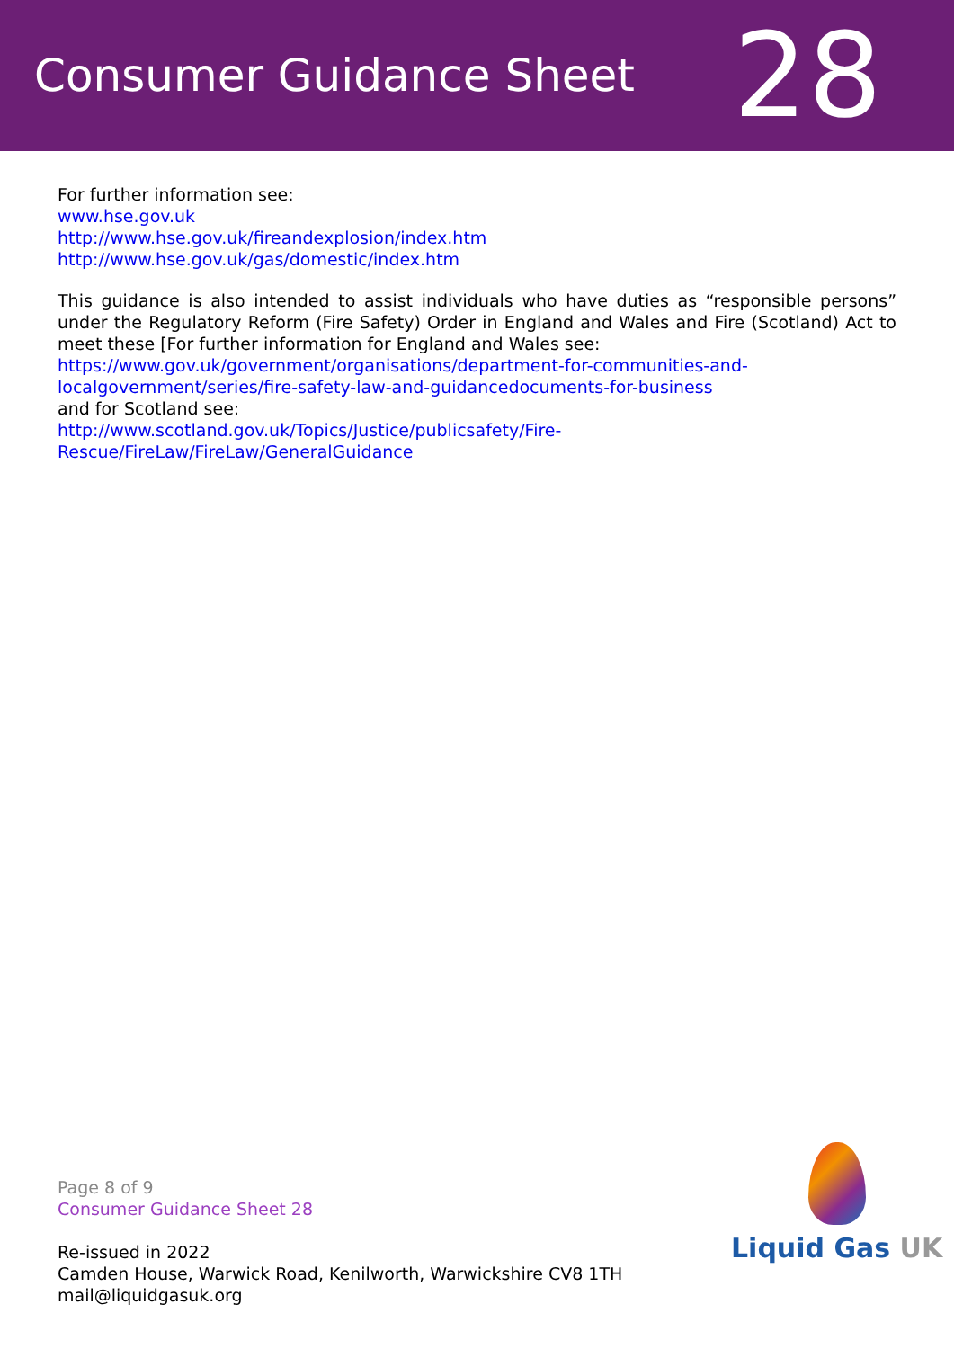Consumer Guidance Sheet
28
For further information see:
www.hse.gov.uk
http://www.hse.gov.uk/fireandexplosion/index.htm
http://www.hse.gov.uk/gas/domestic/index.htm
This guidance is also intended to assist individuals who have duties as “responsible persons” under the Regulatory Reform (Fire Safety) Order in England and Wales and Fire (Scotland) Act to meet these [For further information for England and Wales see:
https://www.gov.uk/government/organisations/department-for-communities-and-localgovernment/series/fire-safety-law-and-guidancedocuments-for-business
and for Scotland see:
http://www.scotland.gov.uk/Topics/Justice/publicsafety/Fire-Rescue/FireLaw/FireLaw/GeneralGuidance
Page 8 of 9
Consumer Guidance Sheet 28
Re-issued in 2022
Camden House, Warwick Road, Kenilworth, Warwickshire CV8 1TH
mail@liquidgasuk.org
Liquid Gas UK